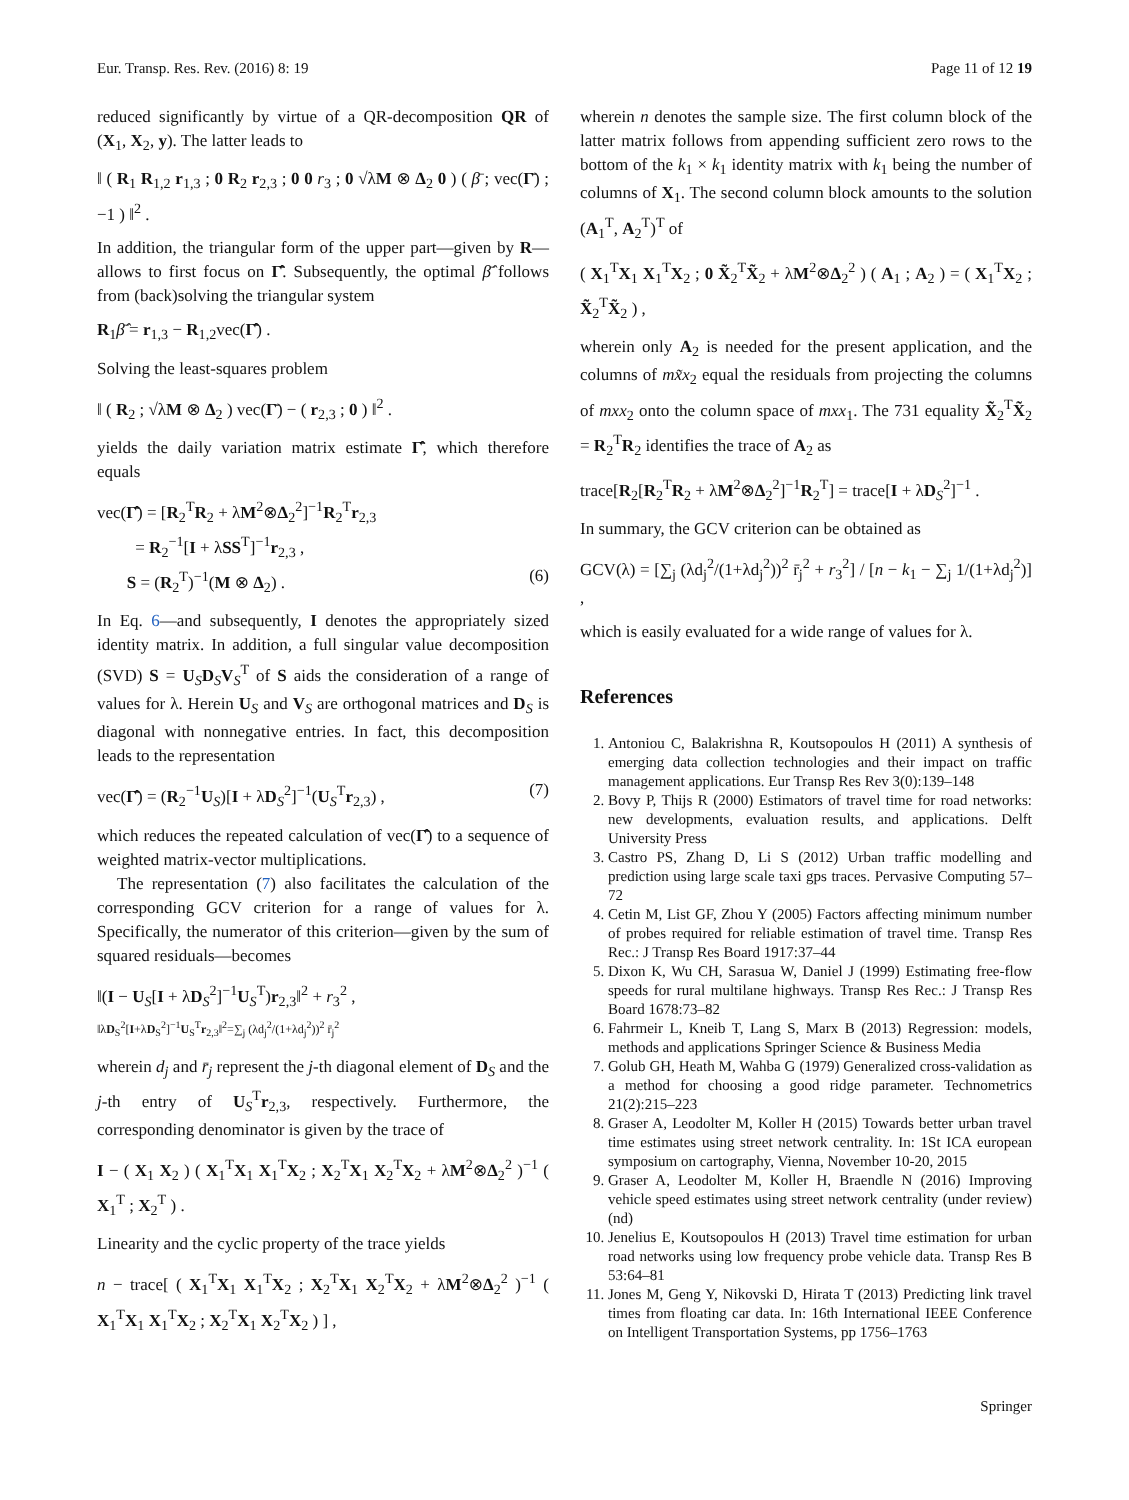Eur. Transp. Res. Rev. (2016) 8: 19 Page 11 of 12 19
reduced significantly by virtue of a QR-decomposition QR of (X<sub>1</sub>, X<sub>2</sub>, y). The latter leads to
‖ ( R<sub>1</sub> R<sub>1,2</sub> r<sub>1,3</sub> ; 0 R<sub>2</sub> r<sub>2,3</sub> ; 0 0 r<sub>3</sub> ; 0 √λM ⊗ Δ<sub>2</sub> 0 ) ( β̄ ; vec(Γ̄) ; −1 ) ‖<sup>2</sup> .
In addition, the triangular form of the upper part—given by R—allows to first focus on Γ̄̂. Subsequently, the optimal β̄̂ follows from (back)solving the triangular system
R<sub>1</sub>β̄̂ = r<sub>1,3</sub> − R<sub>1,2</sub>vec(Γ̄̂) .
Solving the least-squares problem
‖ ( R<sub>2</sub> ; √λM ⊗ Δ<sub>2</sub> ) vec(Γ̄) − ( r<sub>2,3</sub> ; 0 ) ‖<sup>2</sup> .
yields the daily variation matrix estimate Γ̄̂, which therefore equals
vec(Γ̄̂) = [R<sub>2</sub><sup>T</sup>R<sub>2</sub> + λM<sup>2</sup>⊗Δ<sub>2</sub><sup>2</sup>]<sup>−1</sup>R<sub>2</sub><sup>T</sup>r<sub>2,3</sub>
= R<sub>2</sub><sup>−1</sup>[I + λSS<sup>T</sup>]<sup>−1</sup>r<sub>2,3</sub> ,
S = (R<sub>2</sub><sup>T</sup>)<sup>−1</sup>(M ⊗ Δ<sub>2</sub>) . (6)
In Eq. 6—and subsequently, I denotes the appropriately sized identity matrix. In addition, a full singular value decomposition (SVD) S = U<sub>S</sub>D<sub>S</sub>V<sub>S</sub><sup>T</sup> of S aids the consideration of a range of values for λ. Herein U<sub>S</sub> and V<sub>S</sub> are orthogonal matrices and D<sub>S</sub> is diagonal with nonnegative entries. In fact, this decomposition leads to the representation
vec(Γ̄̂) = (R<sub>2</sub><sup>−1</sup>U<sub>S</sub>)[I + λD<sub>S</sub><sup>2</sup>]<sup>−1</sup>(U<sub>S</sub><sup>T</sup>r<sub>2,3</sub>) , (7)
which reduces the repeated calculation of vec(Γ̄̂) to a sequence of weighted matrix-vector multiplications.
The representation (7) also facilitates the calculation of the corresponding GCV criterion for a range of values for λ. Specifically, the numerator of this criterion—given by the sum of squared residuals—becomes
‖(I − U<sub>S</sub>[I + λD<sub>S</sub><sup>2</sup>]<sup>−1</sup>U<sub>S</sub><sup>T</sup>)r<sub>2,3</sub>‖<sup>2</sup> + r<sub>3</sub><sup>2</sup> ,
‖λD<sub>S</sub><sup>2</sup>[I+λD<sub>S</sub><sup>2</sup>]<sup>−1</sup>U<sub>S</sub><sup>T</sup>r<sub>2,3</sub>‖<sup>2</sup>=∑<sub>j</sub> (λd<sub>j</sub><sup>2</sup>/(1+λd<sub>j</sub><sup>2</sup>))<sup>2</sup> r̄<sub>j</sub><sup>2</sup>
wherein d<sub>j</sub> and r̄<sub>j</sub> represent the j-th diagonal element of D<sub>S</sub> and the j-th entry of U<sub>S</sub><sup>T</sup>r<sub>2,3</sub>, respectively. Furthermore, the corresponding denominator is given by the trace of
I − ( X<sub>1</sub> X<sub>2</sub> ) ( X<sub>1</sub><sup>T</sup>X<sub>1</sub> X<sub>1</sub><sup>T</sup>X<sub>2</sub> ; X<sub>2</sub><sup>T</sup>X<sub>1</sub> X<sub>2</sub><sup>T</sup>X<sub>2</sub> + λM<sup>2</sup>⊗Δ<sub>2</sub><sup>2</sup> )<sup>−1</sup> ( X<sub>1</sub><sup>T</sup> ; X<sub>2</sub><sup>T</sup> ) .
Linearity and the cyclic property of the trace yields
n − trace[ ( X<sub>1</sub><sup>T</sup>X<sub>1</sub> X<sub>1</sub><sup>T</sup>X<sub>2</sub> ; X<sub>2</sub><sup>T</sup>X<sub>1</sub> X<sub>2</sub><sup>T</sup>X<sub>2</sub> + λM<sup>2</sup>⊗Δ<sub>2</sub><sup>2</sup> )<sup>−1</sup> ( X<sub>1</sub><sup>T</sup>X<sub>1</sub> X<sub>1</sub><sup>T</sup>X<sub>2</sub> ; X<sub>2</sub><sup>T</sup>X<sub>1</sub> X<sub>2</sub><sup>T</sup>X<sub>2</sub> ) ] ,
wherein n denotes the sample size. The first column block of the latter matrix follows from appending sufficient zero rows to the bottom of the k<sub>1</sub> × k<sub>1</sub> identity matrix with k<sub>1</sub> being the number of columns of X<sub>1</sub>. The second column block amounts to the solution (A<sub>1</sub><sup>T</sup>, A<sub>2</sub><sup>T</sup>)<sup>T</sup> of
( X<sub>1</sub><sup>T</sup>X<sub>1</sub> X<sub>1</sub><sup>T</sup>X<sub>2</sub> ; 0 X̃<sub>2</sub><sup>T</sup>X̃<sub>2</sub> + λM<sup>2</sup>⊗Δ<sub>2</sub><sup>2</sup> ) ( A<sub>1</sub> ; A<sub>2</sub> ) = ( X<sub>1</sub><sup>T</sup>X<sub>2</sub> ; X̃<sub>2</sub><sup>T</sup>X̃<sub>2</sub> ) ,
wherein only A<sub>2</sub> is needed for the present application, and the columns of mx̃x<sub>2</sub> equal the residuals from projecting the columns of mxx<sub>2</sub> onto the column space of mxx<sub>1</sub>. The 731 equality X̃<sub>2</sub><sup>T</sup>X̃<sub>2</sub> = R<sub>2</sub><sup>T</sup>R<sub>2</sub> identifies the trace of A<sub>2</sub> as
trace[R<sub>2</sub>[R<sub>2</sub><sup>T</sup>R<sub>2</sub> + λM<sup>2</sup>⊗Δ<sub>2</sub><sup>2</sup>]<sup>−1</sup>R<sub>2</sub><sup>T</sup>] = trace[I + λD<sub>S</sub><sup>2</sup>]<sup>−1</sup> .
In summary, the GCV criterion can be obtained as
GCV(λ) = [∑<sub>j</sub> (λd<sub>j</sub><sup>2</sup>/(1+λd<sub>j</sub><sup>2</sup>))<sup>2</sup> r̄<sub>j</sub><sup>2</sup> + r<sub>3</sub><sup>2</sup>] / [n − k<sub>1</sub> − ∑<sub>j</sub> 1/(1+λd<sub>j</sub><sup>2</sup>)] ,
which is easily evaluated for a wide range of values for λ.
References
1. Antoniou C, Balakrishna R, Koutsopoulos H (2011) A synthesis of emerging data collection technologies and their impact on traffic management applications. Eur Transp Res Rev 3(0):139–148
2. Bovy P, Thijs R (2000) Estimators of travel time for road networks: new developments, evaluation results, and applications. Delft University Press
3. Castro PS, Zhang D, Li S (2012) Urban traffic modelling and prediction using large scale taxi gps traces. Pervasive Computing 57–72
4. Cetin M, List GF, Zhou Y (2005) Factors affecting minimum number of probes required for reliable estimation of travel time. Transp Res Rec.: J Transp Res Board 1917:37–44
5. Dixon K, Wu CH, Sarasua W, Daniel J (1999) Estimating free-flow speeds for rural multilane highways. Transp Res Rec.: J Transp Res Board 1678:73–82
6. Fahrmeir L, Kneib T, Lang S, Marx B (2013) Regression: models, methods and applications Springer Science & Business Media
7. Golub GH, Heath M, Wahba G (1979) Generalized cross-validation as a method for choosing a good ridge parameter. Technometrics 21(2):215–223
8. Graser A, Leodolter M, Koller H (2015) Towards better urban travel time estimates using street network centrality. In: 1St ICA european symposium on cartography, Vienna, November 10-20, 2015
9. Graser A, Leodolter M, Koller H, Braendle N (2016) Improving vehicle speed estimates using street network centrality (under review) (nd)
10. Jenelius E, Koutsopoulos H (2013) Travel time estimation for urban road networks using low frequency probe vehicle data. Transp Res B 53:64–81
11. Jones M, Geng Y, Nikovski D, Hirata T (2013) Predicting link travel times from floating car data. In: 16th International IEEE Conference on Intelligent Transportation Systems, pp 1756–1763
Springer